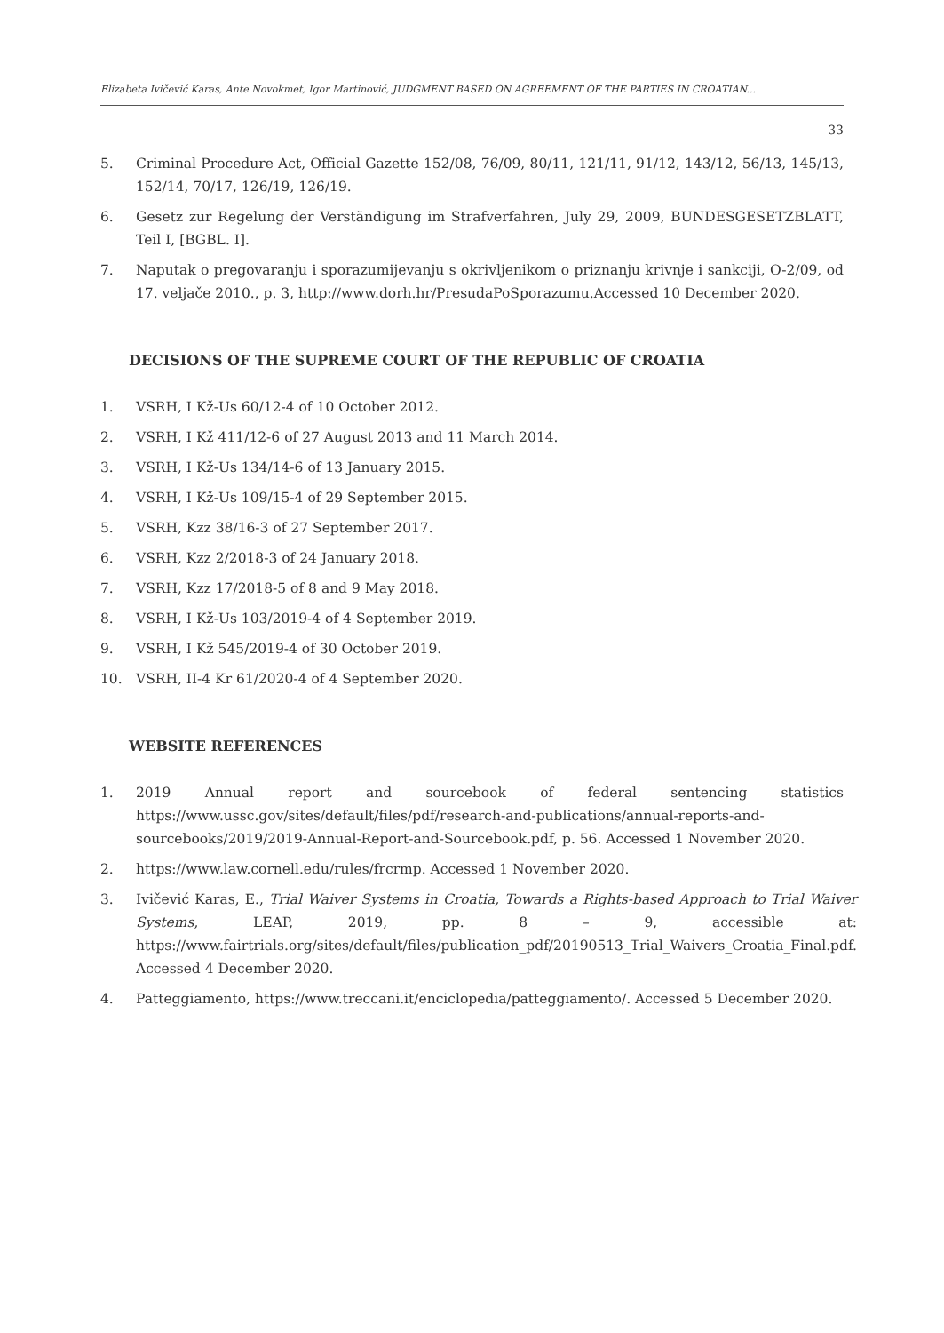Elizabeta Ivičević Karas, Ante Novokmet, Igor Martinović, JUDGMENT BASED ON AGREEMENT OF THE PARTIES IN CROATIAN...
33
5. Criminal Procedure Act, Official Gazette 152/08, 76/09, 80/11, 121/11, 91/12, 143/12, 56/13, 145/13, 152/14, 70/17, 126/19, 126/19.
6. Gesetz zur Regelung der Verständigung im Strafverfahren, July 29, 2009, BUNDESGESETZBLATT, Teil I, [BGBL. I].
7. Naputak o pregovaranju i sporazumijevanju s okrivljenikom o priznanju krivnje i sankciji, O-2/09, od 17. veljače 2010., p. 3, http://www.dorh.hr/PresudaPoSporazumu.Accessed 10 December 2020.
DECISIONS OF THE SUPREME COURT OF THE REPUBLIC OF CROATIA
1. VSRH, I Kž-Us 60/12-4 of 10 October 2012.
2. VSRH, I Kž 411/12-6 of 27 August 2013 and 11 March 2014.
3. VSRH, I Kž-Us 134/14-6 of 13 January 2015.
4. VSRH, I Kž-Us 109/15-4 of 29 September 2015.
5. VSRH, Kzz 38/16-3 of 27 September 2017.
6. VSRH, Kzz 2/2018-3 of 24 January 2018.
7. VSRH, Kzz 17/2018-5 of 8 and 9 May 2018.
8. VSRH, I Kž-Us 103/2019-4 of 4 September 2019.
9. VSRH, I Kž 545/2019-4 of 30 October 2019.
10. VSRH, II-4 Kr 61/2020-4 of 4 September 2020.
WEBSITE REFERENCES
1. 2019 Annual report and sourcebook of federal sentencing statistics https://www.ussc.gov/sites/default/files/pdf/research-and-publications/annual-reports-and-sourcebooks/2019/2019-Annual-Report-and-Sourcebook.pdf, p. 56. Accessed 1 November 2020.
2. https://www.law.cornell.edu/rules/frcrmp. Accessed 1 November 2020.
3. Ivičević Karas, E., Trial Waiver Systems in Croatia, Towards a Rights-based Approach to Trial Waiver Systems, LEAP, 2019, pp. 8 – 9, accessible at: https://www.fairtrials.org/sites/default/files/publication_pdf/20190513_Trial_Waivers_Croatia_Final.pdf. Accessed 4 December 2020.
4. Patteggiamento, https://www.treccani.it/enciclopedia/patteggiamento/. Accessed 5 December 2020.